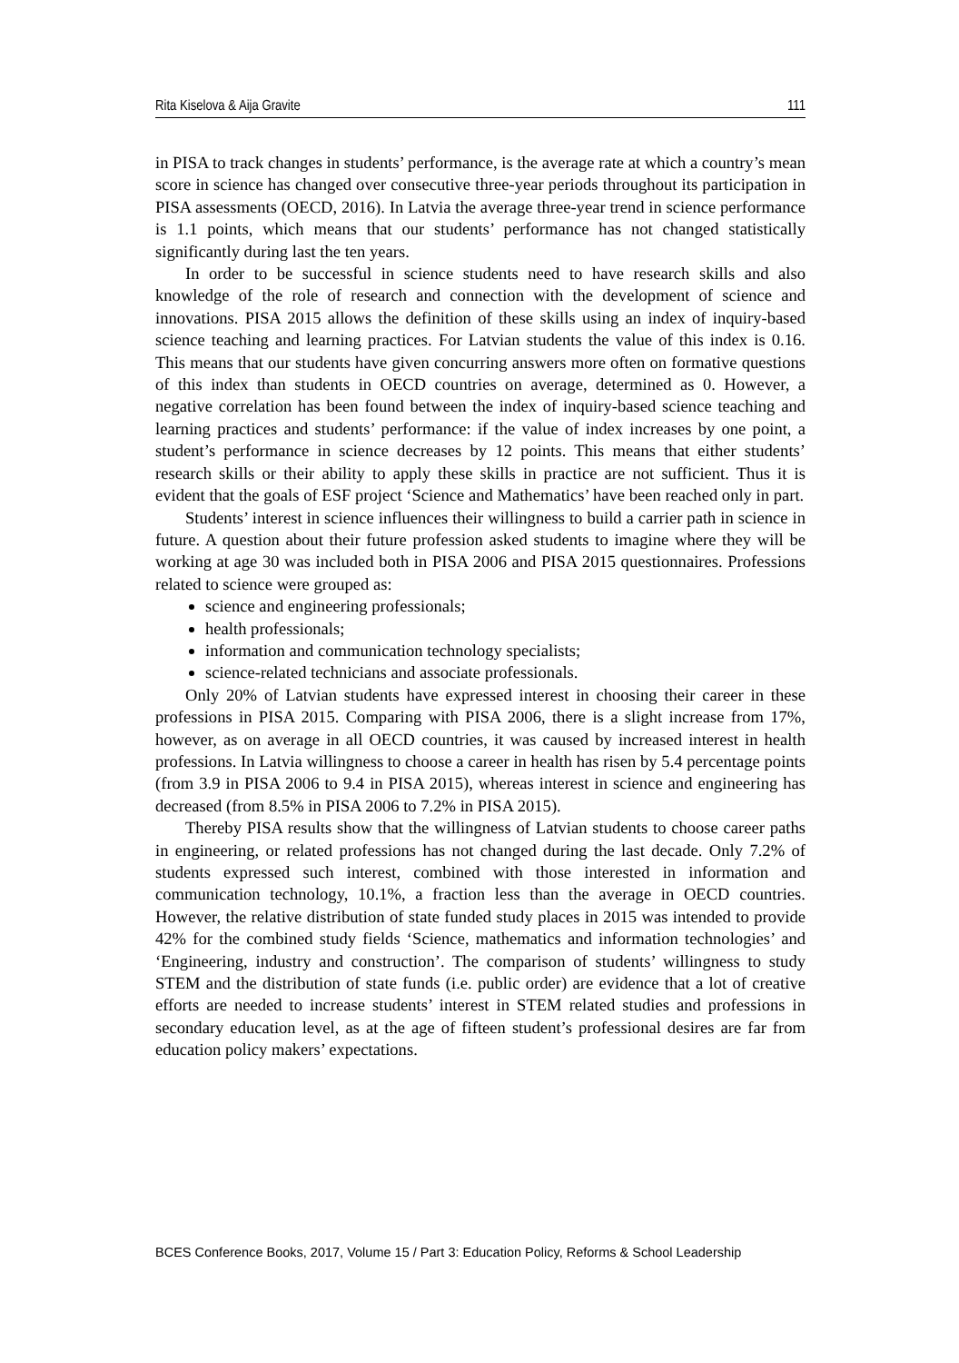Rita Kiselova & Aija Gravite 111
in PISA to track changes in students’ performance, is the average rate at which a country’s mean score in science has changed over consecutive three-year periods throughout its participation in PISA assessments (OECD, 2016). In Latvia the average three-year trend in science performance is 1.1 points, which means that our students’ performance has not changed statistically significantly during last the ten years.
In order to be successful in science students need to have research skills and also knowledge of the role of research and connection with the development of science and innovations. PISA 2015 allows the definition of these skills using an index of inquiry-based science teaching and learning practices. For Latvian students the value of this index is 0.16. This means that our students have given concurring answers more often on formative questions of this index than students in OECD countries on average, determined as 0. However, a negative correlation has been found between the index of inquiry-based science teaching and learning practices and students’ performance: if the value of index increases by one point, a student’s performance in science decreases by 12 points. This means that either students’ research skills or their ability to apply these skills in practice are not sufficient. Thus it is evident that the goals of ESF project ‘Science and Mathematics’ have been reached only in part.
Students’ interest in science influences their willingness to build a carrier path in science in future. A question about their future profession asked students to imagine where they will be working at age 30 was included both in PISA 2006 and PISA 2015 questionnaires. Professions related to science were grouped as:
science and engineering professionals;
health professionals;
information and communication technology specialists;
science-related technicians and associate professionals.
Only 20% of Latvian students have expressed interest in choosing their career in these professions in PISA 2015. Comparing with PISA 2006, there is a slight increase from 17%, however, as on average in all OECD countries, it was caused by increased interest in health professions. In Latvia willingness to choose a career in health has risen by 5.4 percentage points (from 3.9 in PISA 2006 to 9.4 in PISA 2015), whereas interest in science and engineering has decreased (from 8.5% in PISA 2006 to 7.2% in PISA 2015).
Thereby PISA results show that the willingness of Latvian students to choose career paths in engineering, or related professions has not changed during the last decade. Only 7.2% of students expressed such interest, combined with those interested in information and communication technology, 10.1%, a fraction less than the average in OECD countries. However, the relative distribution of state funded study places in 2015 was intended to provide 42% for the combined study fields ‘Science, mathematics and information technologies’ and ‘Engineering, industry and construction’. The comparison of students’ willingness to study STEM and the distribution of state funds (i.e. public order) are evidence that a lot of creative efforts are needed to increase students’ interest in STEM related studies and professions in secondary education level, as at the age of fifteen student’s professional desires are far from education policy makers’ expectations.
BCES Conference Books, 2017, Volume 15 / Part 3: Education Policy, Reforms & School Leadership